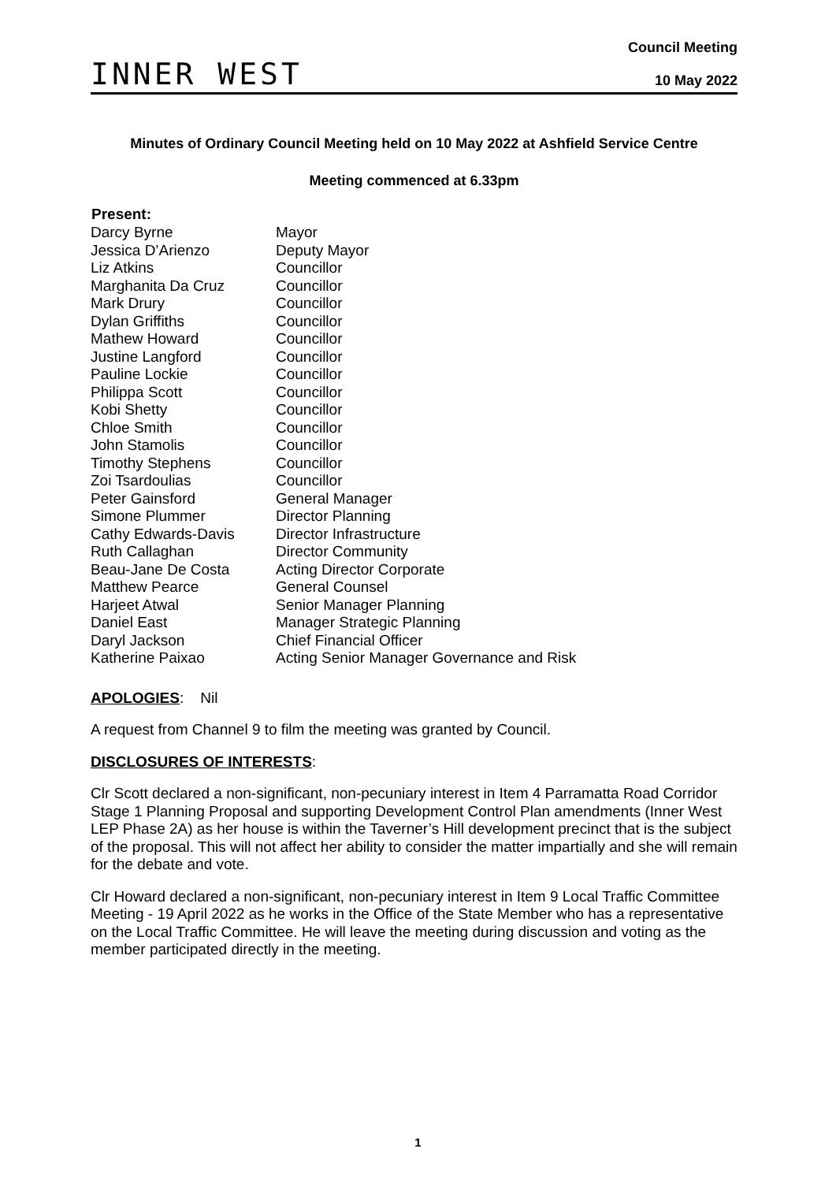INNER WEST
Council Meeting
10 May 2022
Minutes of Ordinary Council Meeting held on 10 May 2022 at Ashfield Service Centre
Meeting commenced at 6.33pm
| Present: | |
| --- | --- |
| Darcy Byrne | Mayor |
| Jessica D’Arienzo | Deputy Mayor |
| Liz Atkins | Councillor |
| Marghanita Da Cruz | Councillor |
| Mark Drury | Councillor |
| Dylan Griffiths | Councillor |
| Mathew Howard | Councillor |
| Justine Langford | Councillor |
| Pauline Lockie | Councillor |
| Philippa Scott | Councillor |
| Kobi Shetty | Councillor |
| Chloe Smith | Councillor |
| John Stamolis | Councillor |
| Timothy Stephens | Councillor |
| Zoi Tsardoulias | Councillor |
| Peter Gainsford | General Manager |
| Simone Plummer | Director Planning |
| Cathy Edwards-Davis | Director Infrastructure |
| Ruth Callaghan | Director Community |
| Beau-Jane De Costa | Acting Director Corporate |
| Matthew Pearce | General Counsel |
| Harjeet Atwal | Senior Manager Planning |
| Daniel East | Manager Strategic Planning |
| Daryl Jackson | Chief Financial Officer |
| Katherine Paixao | Acting Senior Manager Governance and Risk |
APOLOGIES: Nil
A request from Channel 9 to film the meeting was granted by Council.
DISCLOSURES OF INTERESTS:
Clr Scott declared a non-significant, non-pecuniary interest in Item 4 Parramatta Road Corridor Stage 1 Planning Proposal and supporting Development Control Plan amendments (Inner West LEP Phase 2A) as her house is within the Taverner’s Hill development precinct that is the subject of the proposal. This will not affect her ability to consider the matter impartially and she will remain for the debate and vote.
Clr Howard declared a non-significant, non-pecuniary interest in Item 9 Local Traffic Committee Meeting - 19 April 2022 as he works in the Office of the State Member who has a representative on the Local Traffic Committee. He will leave the meeting during discussion and voting as the member participated directly in the meeting.
1